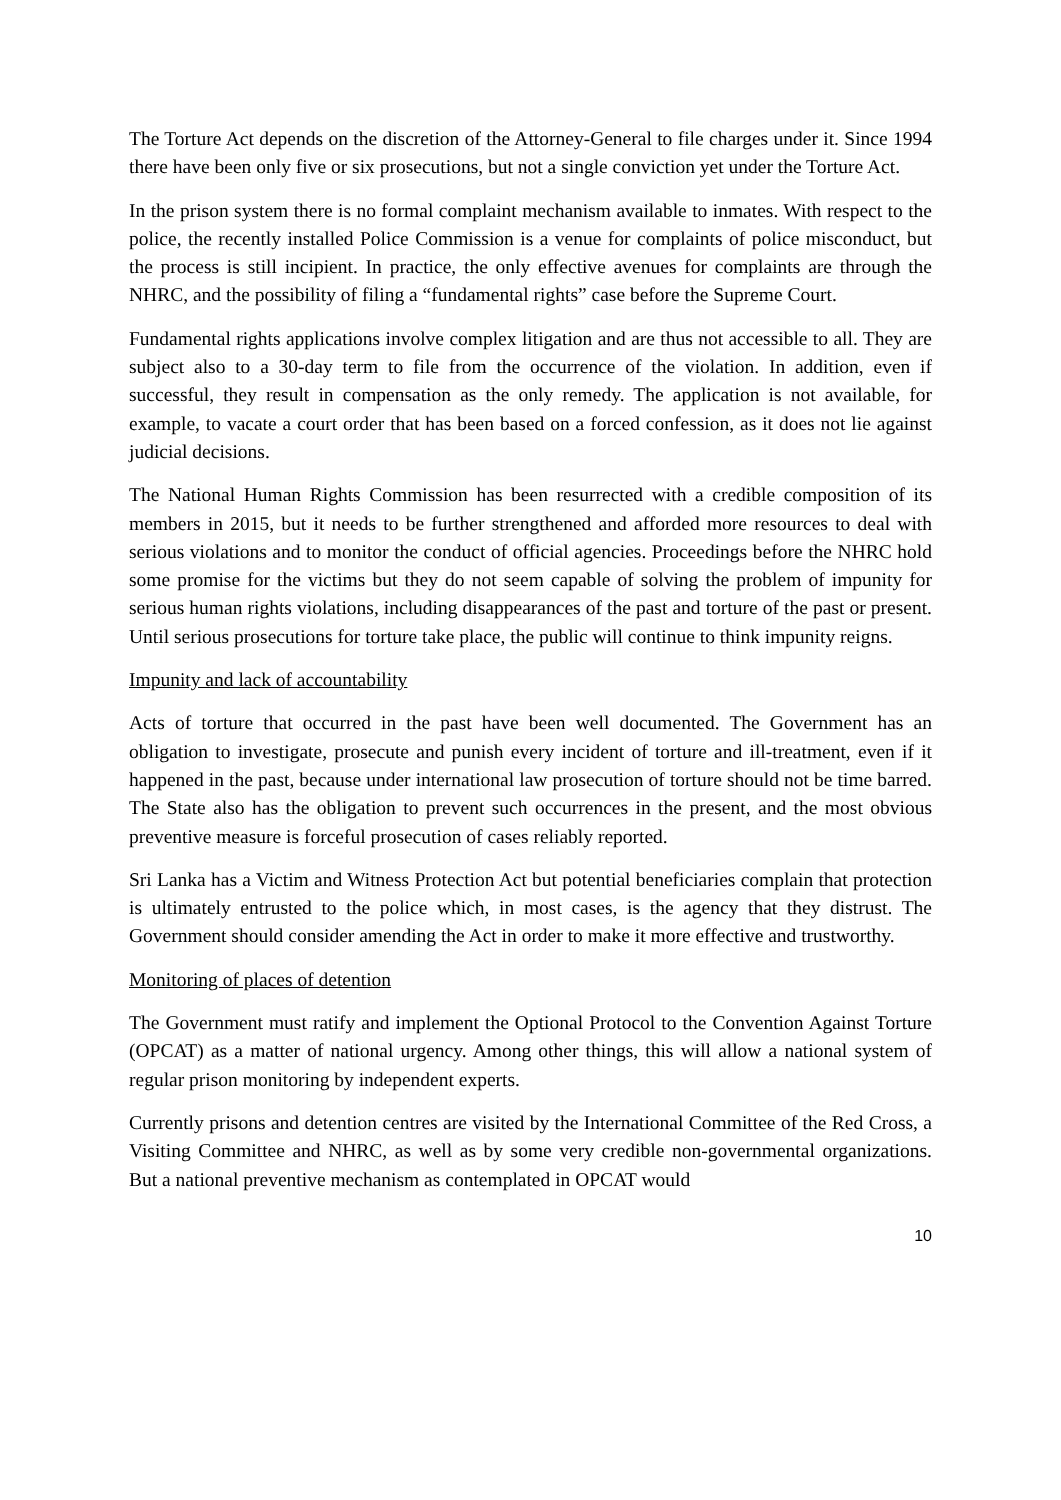The Torture Act depends on the discretion of the Attorney-General to file charges under it. Since 1994 there have been only five or six prosecutions, but not a single conviction yet under the Torture Act.
In the prison system there is no formal complaint mechanism available to inmates. With respect to the police, the recently installed Police Commission is a venue for complaints of police misconduct, but the process is still incipient. In practice, the only effective avenues for complaints are through the NHRC, and the possibility of filing a “fundamental rights” case before the Supreme Court.
Fundamental rights applications involve complex litigation and are thus not accessible to all. They are subject also to a 30-day term to file from the occurrence of the violation. In addition, even if successful, they result in compensation as the only remedy. The application is not available, for example, to vacate a court order that has been based on a forced confession, as it does not lie against judicial decisions.
The National Human Rights Commission has been resurrected with a credible composition of its members in 2015, but it needs to be further strengthened and afforded more resources to deal with serious violations and to monitor the conduct of official agencies. Proceedings before the NHRC hold some promise for the victims but they do not seem capable of solving the problem of impunity for serious human rights violations, including disappearances of the past and torture of the past or present. Until serious prosecutions for torture take place, the public will continue to think impunity reigns.
Impunity and lack of accountability
Acts of torture that occurred in the past have been well documented. The Government has an obligation to investigate, prosecute and punish every incident of torture and ill-treatment, even if it happened in the past, because under international law prosecution of torture should not be time barred. The State also has the obligation to prevent such occurrences in the present, and the most obvious preventive measure is forceful prosecution of cases reliably reported.
Sri Lanka has a Victim and Witness Protection Act but potential beneficiaries complain that protection is ultimately entrusted to the police which, in most cases, is the agency that they distrust. The Government should consider amending the Act in order to make it more effective and trustworthy.
Monitoring of places of detention
The Government must ratify and implement the Optional Protocol to the Convention Against Torture (OPCAT) as a matter of national urgency. Among other things, this will allow a national system of regular prison monitoring by independent experts.
Currently prisons and detention centres are visited by the International Committee of the Red Cross, a Visiting Committee and NHRC, as well as by some very credible non-governmental organizations. But a national preventive mechanism as contemplated in OPCAT would
10